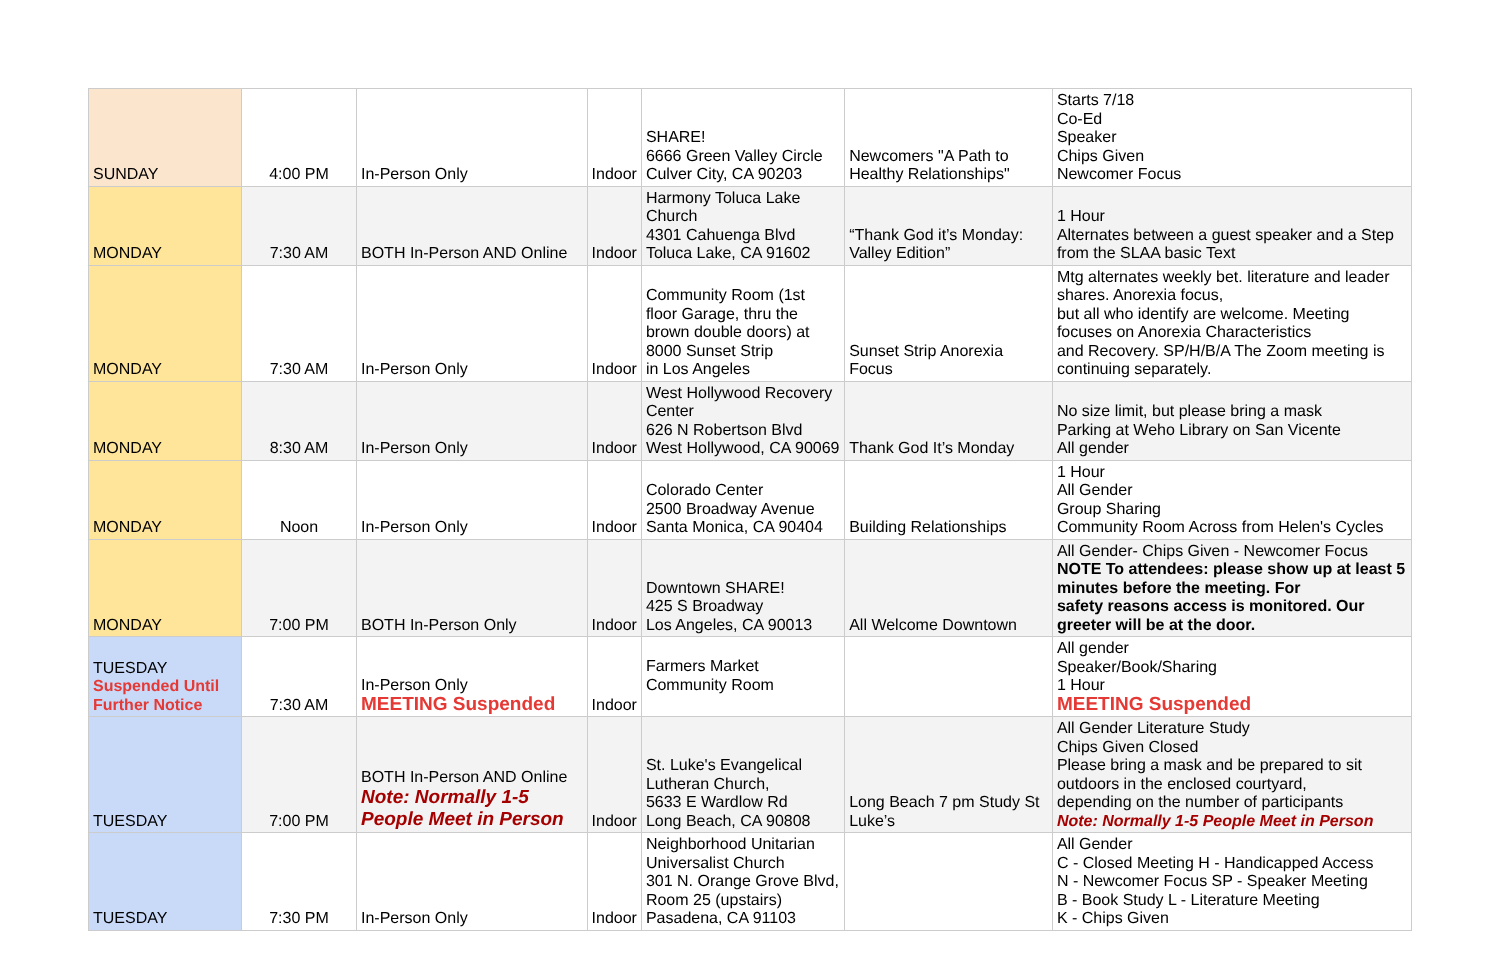| SUNDAY | 4:00 PM | In-Person Only | Indoor | SHARE! 6666 Green Valley Circle Culver City, CA 90203 | Newcomers "A Path to Healthy Relationships" | Starts 7/18 Co-Ed Speaker Chips Given Newcomer Focus |
| MONDAY | 7:30 AM | BOTH In-Person AND Online | Indoor | Harmony Toluca Lake Church 4301 Cahuenga Blvd Toluca Lake, CA 91602 | “Thank God it’s Monday: Valley Edition” | 1 Hour Alternates between a guest speaker and a Step from the SLAA basic Text |
| MONDAY | 7:30 AM | In-Person Only | Indoor | Community Room (1st floor Garage, thru the brown double doors) at 8000 Sunset Strip in Los Angeles | Sunset Strip Anorexia Focus | Mtg alternates weekly bet. literature and leader shares. Anorexia focus, but all who identify are welcome. Meeting focuses on Anorexia Characteristics and Recovery. SP/H/B/A The Zoom meeting is continuing separately. |
| MONDAY | 8:30 AM | In-Person Only | Indoor | West Hollywood Recovery Center 626 N Robertson Blvd West Hollywood, CA 90069 | Thank God It’s Monday | No size limit, but please bring a mask Parking at Weho Library on San Vicente All gender |
| MONDAY | Noon | In-Person Only | Indoor | Colorado Center 2500 Broadway Avenue Santa Monica, CA 90404 | Building Relationships | 1 Hour All Gender Group Sharing Community Room Across from Helen's Cycles |
| MONDAY | 7:00 PM | BOTH In-Person Only | Indoor | Downtown SHARE! 425 S Broadway Los Angeles, CA 90013 | All Welcome Downtown | All Gender- Chips Given - Newcomer Focus NOTE To attendees: please show up at least 5 minutes before the meeting. For safety reasons access is monitored. Our greeter will be at the door. |
| TUESDAY Suspended Until Further Notice | 7:30 AM | In-Person Only MEETING Suspended | Indoor | Farmers Market Community Room | | All gender Speaker/Book/Sharing 1 Hour MEETING Suspended |
| TUESDAY | 7:00 PM | BOTH In-Person AND Online Note: Normally 1-5 People Meet in Person | Indoor | St. Luke's Evangelical Lutheran Church, 5633 E Wardlow Rd Long Beach, CA 90808 | Long Beach 7 pm Study St Luke’s | All Gender Literature Study Chips Given Closed Please bring a mask and be prepared to sit outdoors in the enclosed courtyard, depending on the number of participants Note: Normally 1-5 People Meet in Person |
| TUESDAY | 7:30 PM | In-Person Only | Indoor | Neighborhood Unitarian Universalist Church 301 N. Orange Grove Blvd, Room 25 (upstairs) Pasadena, CA 91103 | | All Gender C - Closed Meeting H - Handicapped Access N - Newcomer Focus SP - Speaker Meeting B - Book Study L - Literature Meeting K - Chips Given |